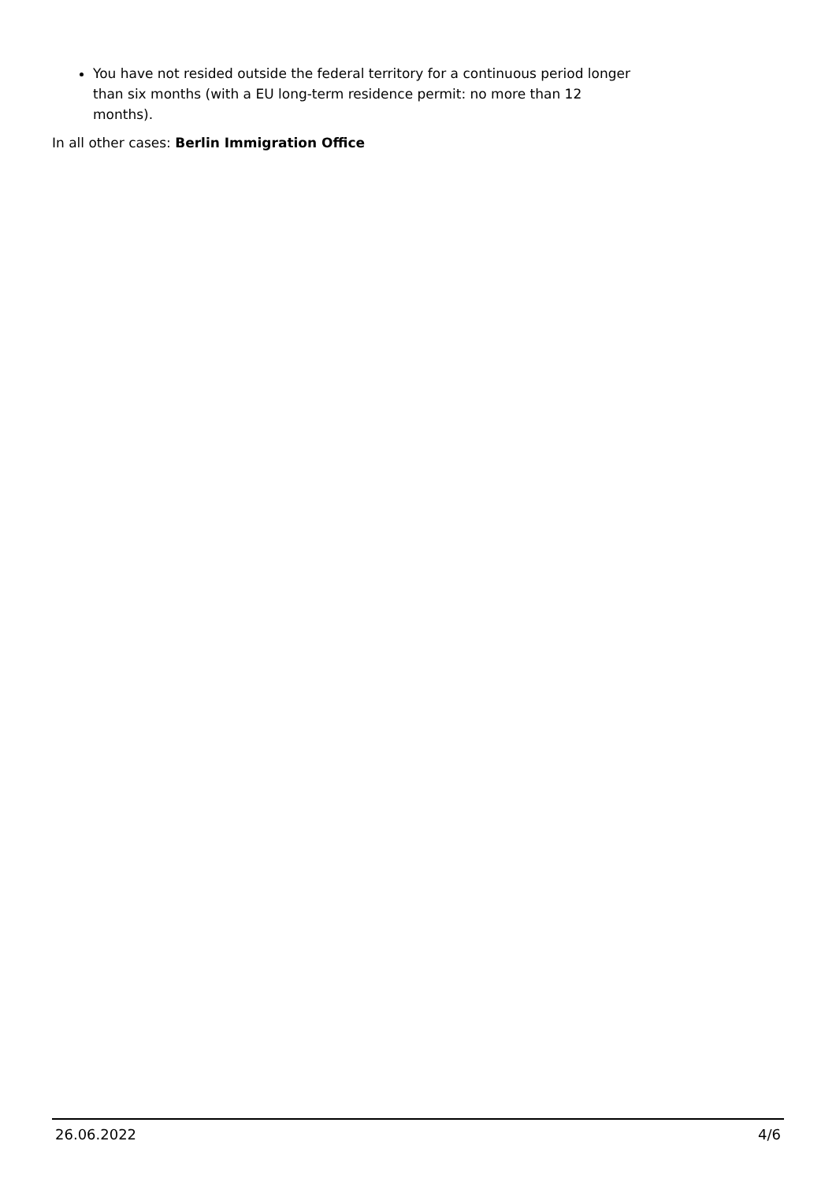You have not resided outside the federal territory for a continuous period longer than six months (with a EU long-term residence permit: no more than 12 months).
In all other cases: Berlin Immigration Office
26.06.2022 4/6